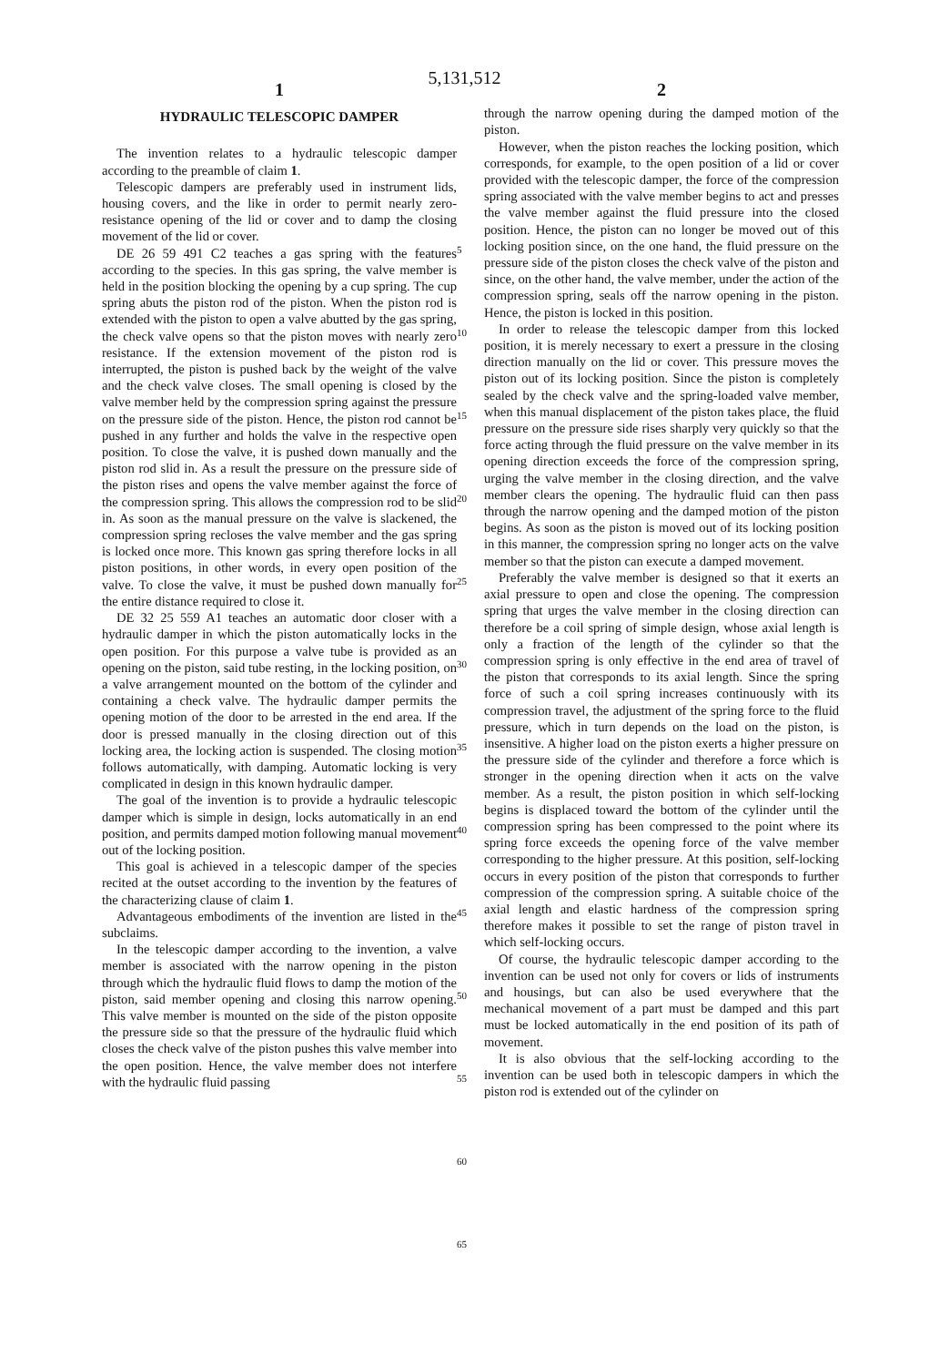5,131,512
1
HYDRAULIC TELESCOPIC DAMPER
The invention relates to a hydraulic telescopic damper according to the preamble of claim 1.
Telescopic dampers are preferably used in instrument lids, housing covers, and the like in order to permit nearly zero-resistance opening of the lid or cover and to damp the closing movement of the lid or cover.
DE 26 59 491 C2 teaches a gas spring with the features according to the species. In this gas spring, the valve member is held in the position blocking the opening by a cup spring. The cup spring abuts the piston rod of the piston. When the piston rod is extended with the piston to open a valve abutted by the gas spring, the check valve opens so that the piston moves with nearly zero resistance. If the extension movement of the piston rod is interrupted, the piston is pushed back by the weight of the valve and the check valve closes. The small opening is closed by the valve member held by the compression spring against the pressure on the pressure side of the piston. Hence, the piston rod cannot be pushed in any further and holds the valve in the respective open position. To close the valve, it is pushed down manually and the piston rod slid in. As a result the pressure on the pressure side of the piston rises and opens the valve member against the force of the compression spring. This allows the compression rod to be slid in. As soon as the manual pressure on the valve is slackened, the compression spring recloses the valve member and the gas spring is locked once more. This known gas spring therefore locks in all piston positions, in other words, in every open position of the valve. To close the valve, it must be pushed down manually for the entire distance required to close it.
DE 32 25 559 A1 teaches an automatic door closer with a hydraulic damper in which the piston automatically locks in the open position. For this purpose a valve tube is provided as an opening on the piston, said tube resting, in the locking position, on a valve arrangement mounted on the bottom of the cylinder and containing a check valve. The hydraulic damper permits the opening motion of the door to be arrested in the end area. If the door is pressed manually in the closing direction out of this locking area, the locking action is suspended. The closing motion follows automatically, with damping. Automatic locking is very complicated in design in this known hydraulic damper.
The goal of the invention is to provide a hydraulic telescopic damper which is simple in design, locks automatically in an end position, and permits damped motion following manual movement out of the locking position.
This goal is achieved in a telescopic damper of the species recited at the outset according to the invention by the features of the characterizing clause of claim 1.
Advantageous embodiments of the invention are listed in the subclaims.
In the telescopic damper according to the invention, a valve member is associated with the narrow opening in the piston through which the hydraulic fluid flows to damp the motion of the piston, said member opening and closing this narrow opening. This valve member is mounted on the side of the piston opposite the pressure side so that the pressure of the hydraulic fluid which closes the check valve of the piston pushes this valve member into the open position. Hence, the valve member does not interfere with the hydraulic fluid passing
5
10
15
20
25
30
35
40
45
50
55
60
65
2
through the narrow opening during the damped motion of the piston.
However, when the piston reaches the locking position, which corresponds, for example, to the open position of a lid or cover provided with the telescopic damper, the force of the compression spring associated with the valve member begins to act and presses the valve member against the fluid pressure into the closed position. Hence, the piston can no longer be moved out of this locking position since, on the one hand, the fluid pressure on the pressure side of the piston closes the check valve of the piston and since, on the other hand, the valve member, under the action of the compression spring, seals off the narrow opening in the piston. Hence, the piston is locked in this position.
In order to release the telescopic damper from this locked position, it is merely necessary to exert a pressure in the closing direction manually on the lid or cover. This pressure moves the piston out of its locking position. Since the piston is completely sealed by the check valve and the spring-loaded valve member, when this manual displacement of the piston takes place, the fluid pressure on the pressure side rises sharply very quickly so that the force acting through the fluid pressure on the valve member in its opening direction exceeds the force of the compression spring, urging the valve member in the closing direction, and the valve member clears the opening. The hydraulic fluid can then pass through the narrow opening and the damped motion of the piston begins. As soon as the piston is moved out of its locking position in this manner, the compression spring no longer acts on the valve member so that the piston can execute a damped movement.
Preferably the valve member is designed so that it exerts an axial pressure to open and close the opening. The compression spring that urges the valve member in the closing direction can therefore be a coil spring of simple design, whose axial length is only a fraction of the length of the cylinder so that the compression spring is only effective in the end area of travel of the piston that corresponds to its axial length. Since the spring force of such a coil spring increases continuously with its compression travel, the adjustment of the spring force to the fluid pressure, which in turn depends on the load on the piston, is insensitive. A higher load on the piston exerts a higher pressure on the pressure side of the cylinder and therefore a force which is stronger in the opening direction when it acts on the valve member. As a result, the piston position in which self-locking begins is displaced toward the bottom of the cylinder until the compression spring has been compressed to the point where its spring force exceeds the opening force of the valve member corresponding to the higher pressure. At this position, self-locking occurs in every position of the piston that corresponds to further compression of the compression spring. A suitable choice of the axial length and elastic hardness of the compression spring therefore makes it possible to set the range of piston travel in which self-locking occurs.
Of course, the hydraulic telescopic damper according to the invention can be used not only for covers or lids of instruments and housings, but can also be used everywhere that the mechanical movement of a part must be damped and this part must be locked automatically in the end position of its path of movement.
It is also obvious that the self-locking according to the invention can be used both in telescopic dampers in which the piston rod is extended out of the cylinder on